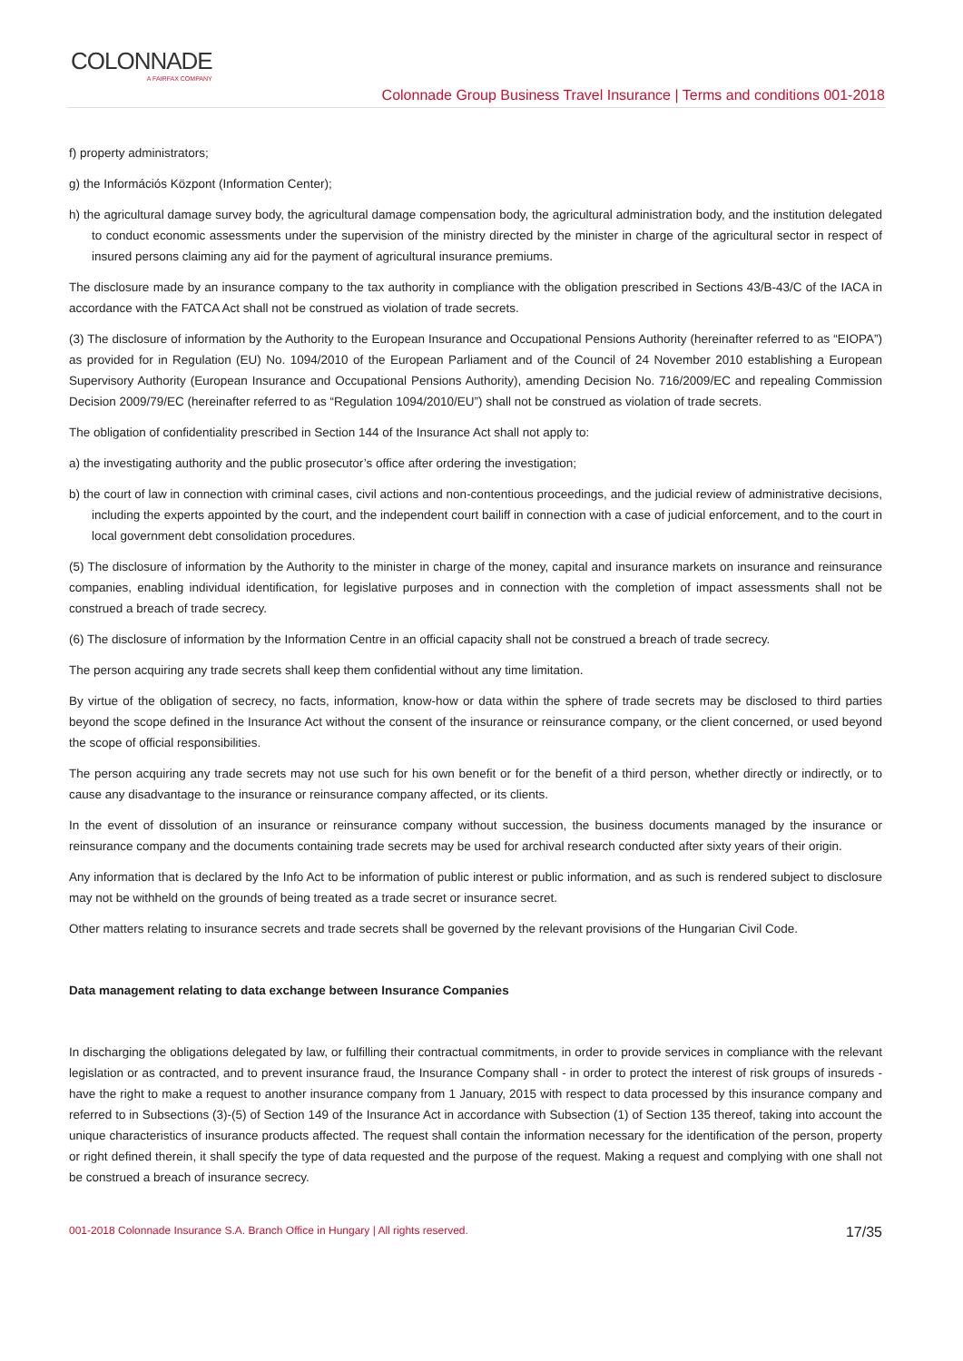COLONNADE
A FAIRFAX COMPANY
Colonnade Group Business Travel Insurance | Terms and conditions 001-2018
f) property administrators;
g) the Információs Központ (Information Center);
h) the agricultural damage survey body, the agricultural damage compensation body, the agricultural administration body, and the institution delegated to conduct economic assessments under the supervision of the ministry directed by the minister in charge of the agricultural sector in respect of insured persons claiming any aid for the payment of agricultural insurance premiums.
The disclosure made by an insurance company to the tax authority in compliance with the obligation prescribed in Sections 43/B-43/C of the IACA in accordance with the FATCA Act shall not be construed as violation of trade secrets.
(3) The disclosure of information by the Authority to the European Insurance and Occupational Pensions Authority (hereinafter referred to as “EIOPA”) as provided for in Regulation (EU) No. 1094/2010 of the European Parliament and of the Council of 24 November 2010 establishing a European Supervisory Authority (European Insurance and Occupational Pensions Authority), amending Decision No. 716/2009/EC and repealing Commission Decision 2009/79/EC (hereinafter referred to as “Regulation 1094/2010/EU”) shall not be construed as violation of trade secrets.
The obligation of confidentiality prescribed in Section 144 of the Insurance Act shall not apply to:
a) the investigating authority and the public prosecutor’s office after ordering the investigation;
b) the court of law in connection with criminal cases, civil actions and non-contentious proceedings, and the judicial review of administrative decisions, including the experts appointed by the court, and the independent court bailiff in connection with a case of judicial enforcement, and to the court in local government debt consolidation procedures.
(5) The disclosure of information by the Authority to the minister in charge of the money, capital and insurance markets on insurance and reinsurance companies, enabling individual identification, for legislative purposes and in connection with the completion of impact assessments shall not be construed a breach of trade secrecy.
(6) The disclosure of information by the Information Centre in an official capacity shall not be construed a breach of trade secrecy.
The person acquiring any trade secrets shall keep them confidential without any time limitation.
By virtue of the obligation of secrecy, no facts, information, know-how or data within the sphere of trade secrets may be disclosed to third parties beyond the scope defined in the Insurance Act without the consent of the insurance or reinsurance company, or the client concerned, or used beyond the scope of official responsibilities.
The person acquiring any trade secrets may not use such for his own benefit or for the benefit of a third person, whether directly or indirectly, or to cause any disadvantage to the insurance or reinsurance company affected, or its clients.
In the event of dissolution of an insurance or reinsurance company without succession, the business documents managed by the insurance or reinsurance company and the documents containing trade secrets may be used for archival research conducted after sixty years of their origin.
Any information that is declared by the Info Act to be information of public interest or public information, and as such is rendered subject to disclosure may not be withheld on the grounds of being treated as a trade secret or insurance secret.
Other matters relating to insurance secrets and trade secrets shall be governed by the relevant provisions of the Hungarian Civil Code.
Data management relating to data exchange between Insurance Companies
In discharging the obligations delegated by law, or fulfilling their contractual commitments, in order to provide services in compliance with the relevant legislation or as contracted, and to prevent insurance fraud, the Insurance Company shall - in order to protect the interest of risk groups of insureds - have the right to make a request to another insurance company from 1 January, 2015 with respect to data processed by this insurance company and referred to in Subsections (3)-(5) of Section 149 of the Insurance Act in accordance with Subsection (1) of Section 135 thereof, taking into account the unique characteristics of insurance products affected. The request shall contain the information necessary for the identification of the person, property or right defined therein, it shall specify the type of data requested and the purpose of the request. Making a request and complying with one shall not be construed a breach of insurance secrecy.
001-2018 Colonnade Insurance S.A. Branch Office in Hungary | All rights reserved. 17/35